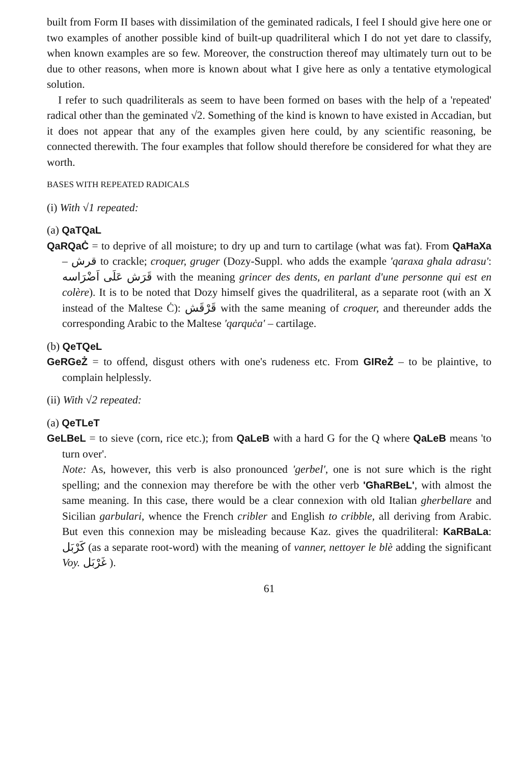built from Form II bases with dissimilation of the geminated radicals, I feel I should give here one or two examples of another possible kind of built-up quadriliteral which I do not yet dare to classify, when known examples are so few. Moreover, the construction thereof may ultimately turn out to be due to other reasons, when more is known about what I give here as only a tentative etymological solution.
I refer to such quadriliterals as seem to have been formed on bases with the help of a 'repeated' radical other than the geminated √2. Something of the kind is known to have existed in Accadian, but it does not appear that any of the examples given here could, by any scientific reasoning, be connected therewith. The four examples that follow should therefore be considered for what they are worth.
BASES WITH REPEATED RADICALS
(i) With √1 repeated:
(a) QaTQaL
QaRQaĊ = to deprive of all moisture; to dry up and turn to cartilage (what was fat). From QaĦaXa – قرش to crackle; croquer, gruger (Dozy-Suppl. who adds the example 'qaraxa għala adrasu': قَرَش عَلَى اَضْرَاسه with the meaning grincer des dents, en parlant d'une personne qui est en colère). It is to be noted that Dozy himself gives the quadriliteral, as a separate root (with an X instead of the Maltese Ċ): قَرْقَش with the same meaning of croquer, and thereunder adds the corresponding Arabic to the Maltese 'qarquċa' – cartilage.
(b) QeTQeL
GeRGeŻ = to offend, disgust others with one's rudeness etc. From GIReŻ – to be plaintive, to complain helplessly.
(ii) With √2 repeated:
(a) QeTLeT
GeLBeL = to sieve (corn, rice etc.); from QaLeB with a hard G for the Q where QaLeB means 'to turn over'.
Note: As, however, this verb is also pronounced 'gerbel', one is not sure which is the right spelling; and the connexion may therefore be with the other verb 'GħaRBeL', with almost the same meaning. In this case, there would be a clear connexion with old Italian gherbellare and Sicilian garbulari, whence the French cribler and English to cribble, all deriving from Arabic. But even this connexion may be misleading because Kaz. gives the quadriliteral: KaRBaLa: كَرْبَل (as a separate root-word) with the meaning of vanner, nettoyer le blè adding the significant Voy. غَرْبَل ).
61